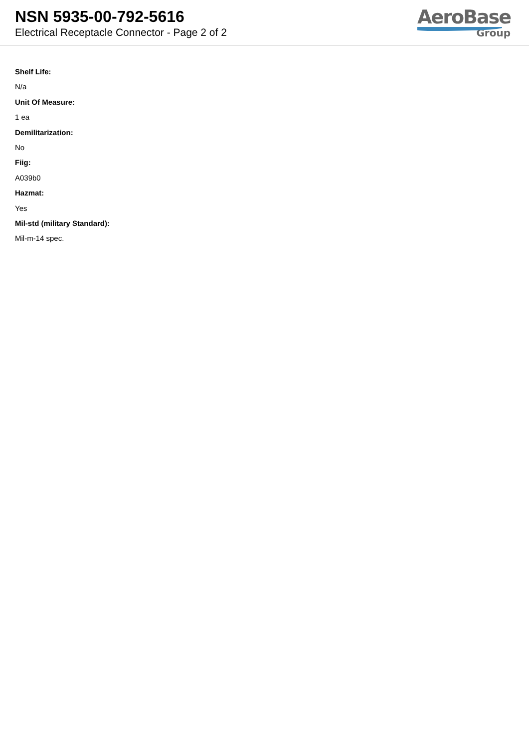NSN 5935-00-792-5616
Electrical Receptacle Connector - Page 2 of 2
AeroBase
Group
Shelf Life:
N/a
Unit Of Measure:
1 ea
Demilitarization:
No
Fiig:
A039b0
Hazmat:
Yes
Mil-std (military Standard):
Mil-m-14 spec.